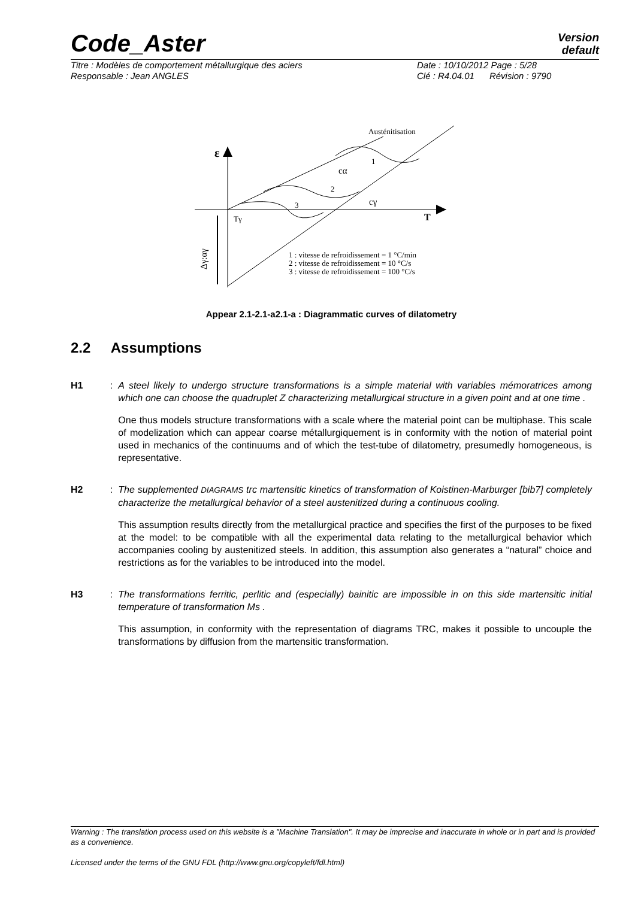Code_Aster
Version
default
Titre : Modèles de comportement métallurgique des aciers Date : 10/10/2012 Page : 5/28
Responsable : Jean ANGLES Clé : R4.04.01 Révision : 9790
Austénitisation
ε
1
2
3
cα
cγ
Tγ
T
1 : vitesse de refroidissement = 1 °C/min
2 : vitesse de refroidissement = 10 °C/s
3 : vitesse de refroidissement = 100 °C/s
Δγ:αγ
Appear 2.1-2.1-a2.1-a : Diagrammatic curves of dilatometry
2.2 Assumptions
H1 :
A steel likely to undergo structure transformations is a simple material with variables mémoratrices among which one can choose the quadruplet Z characterizing metallurgical structure in a given point and at one time .
One thus models structure transformations with a scale where the material point can be multiphase. This scale of modelization which can appear coarse métallurgiquement is in conformity with the notion of material point used in mechanics of the continuums and of which the test-tube of dilatometry, presumedly homogeneous, is representative.
H2:
The supplemented DIAGRAMS trc martensitic kinetics of transformation of Koistinen-Marburger [bib7] completely characterize the metallurgical behavior of a steel austenitized during a continuous cooling.
This assumption results directly from the metallurgical practice and specifies the first of the purposes to be fixed at the model: to be compatible with all the experimental data relating to the metallurgical behavior which accompanies cooling by austenitized steels. In addition, this assumption also generates a “natural” choice and restrictions as for the variables to be introduced into the model.
H3 :
The transformations ferritic, perlitic and (especially) bainitic are impossible in on this side martensitic initial temperature of transformation Ms .
This assumption, in conformity with the representation of diagrams TRC, makes it possible to uncouple the transformations by diffusion from the martensitic transformation.
Warning : The translation process used on this website is a "Machine Translation". It may be imprecise and inaccurate in whole or in part and is provided as a convenience.
Licensed under the terms of the GNU FDL (http://www.gnu.org/copyleft/fdl.html)